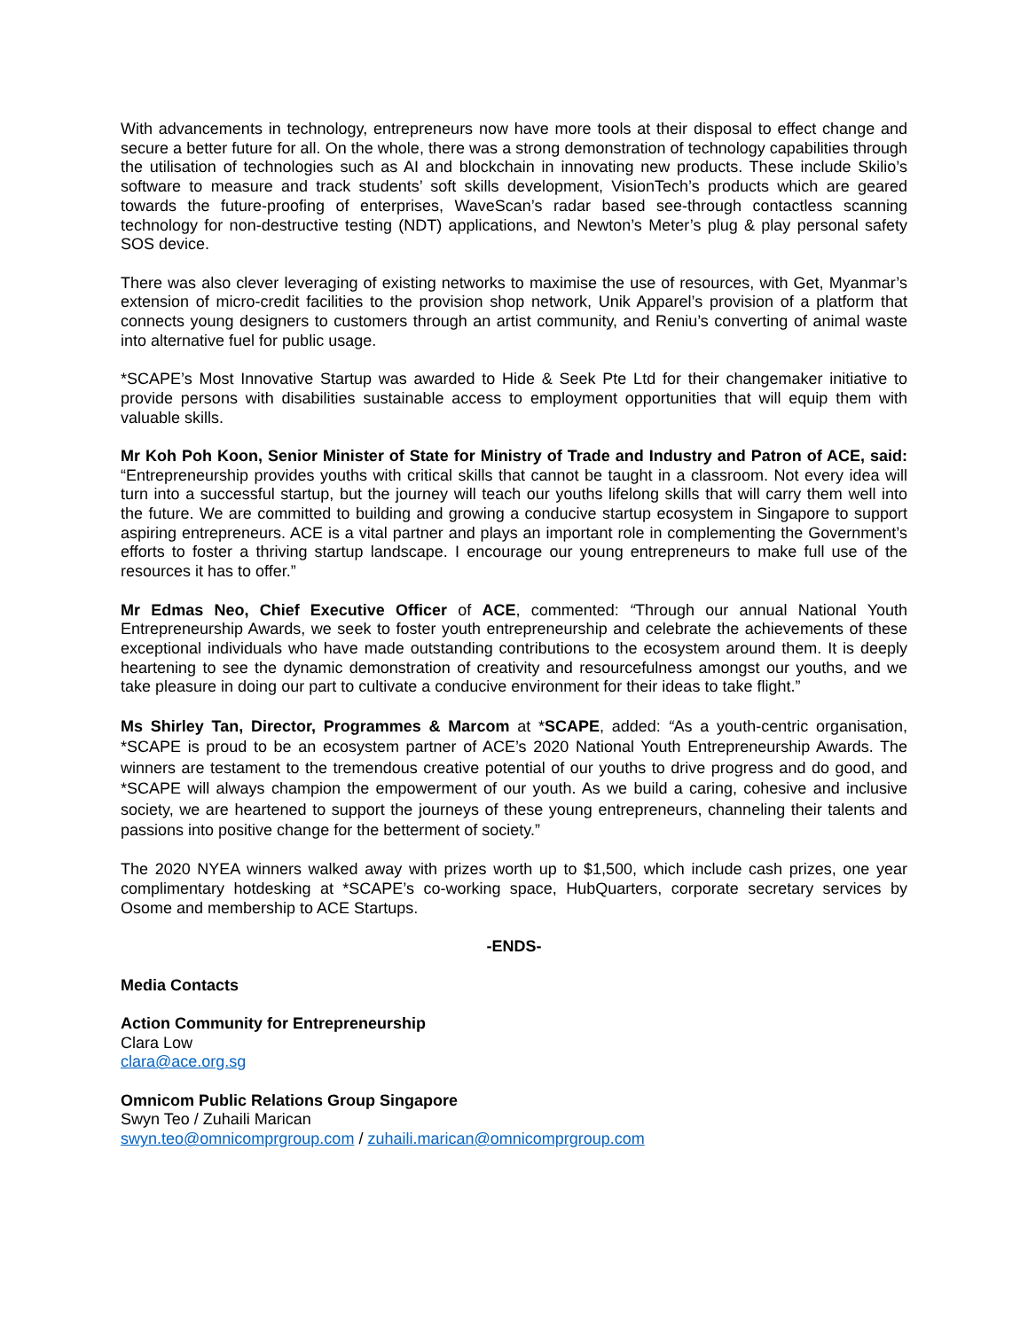With advancements in technology, entrepreneurs now have more tools at their disposal to effect change and secure a better future for all. On the whole, there was a strong demonstration of technology capabilities through the utilisation of technologies such as AI and blockchain in innovating new products. These include Skilio’s software to measure and track students’ soft skills development, VisionTech’s products which are geared towards the future-proofing of enterprises, WaveScan’s radar based see-through contactless scanning technology for non-destructive testing (NDT) applications, and Newton’s Meter’s plug & play personal safety SOS device.
There was also clever leveraging of existing networks to maximise the use of resources, with Get, Myanmar’s extension of micro-credit facilities to the provision shop network, Unik Apparel’s provision of a platform that connects young designers to customers through an artist community, and Reniu’s converting of animal waste into alternative fuel for public usage.
*SCAPE’s Most Innovative Startup was awarded to Hide & Seek Pte Ltd for their changemaker initiative to provide persons with disabilities sustainable access to employment opportunities that will equip them with valuable skills.
Mr Koh Poh Koon, Senior Minister of State for Ministry of Trade and Industry and Patron of ACE, said: “Entrepreneurship provides youths with critical skills that cannot be taught in a classroom. Not every idea will turn into a successful startup, but the journey will teach our youths lifelong skills that will carry them well into the future. We are committed to building and growing a conducive startup ecosystem in Singapore to support aspiring entrepreneurs. ACE is a vital partner and plays an important role in complementing the Government’s efforts to foster a thriving startup landscape. I encourage our young entrepreneurs to make full use of the resources it has to offer.”
Mr Edmas Neo, Chief Executive Officer of ACE, commented: “Through our annual National Youth Entrepreneurship Awards, we seek to foster youth entrepreneurship and celebrate the achievements of these exceptional individuals who have made outstanding contributions to the ecosystem around them. It is deeply heartening to see the dynamic demonstration of creativity and resourcefulness amongst our youths, and we take pleasure in doing our part to cultivate a conducive environment for their ideas to take flight.”
Ms Shirley Tan, Director, Programmes & Marcom at *SCAPE, added: “As a youth-centric organisation, *SCAPE is proud to be an ecosystem partner of ACE’s 2020 National Youth Entrepreneurship Awards. The winners are testament to the tremendous creative potential of our youths to drive progress and do good, and *SCAPE will always champion the empowerment of our youth. As we build a caring, cohesive and inclusive society, we are heartened to support the journeys of these young entrepreneurs, channeling their talents and passions into positive change for the betterment of society.”
The 2020 NYEA winners walked away with prizes worth up to $1,500, which include cash prizes, one year complimentary hotdesking at *SCAPE’s co-working space, HubQuarters, corporate secretary services by Osome and membership to ACE Startups.
-ENDS-
Media Contacts
Action Community for Entrepreneurship
Clara Low
clara@ace.org.sg
Omnicom Public Relations Group Singapore
Swyn Teo / Zuhaili Marican
swyn.teo@omnicomprgroup.com / zuhaili.marican@omnicomprgroup.com